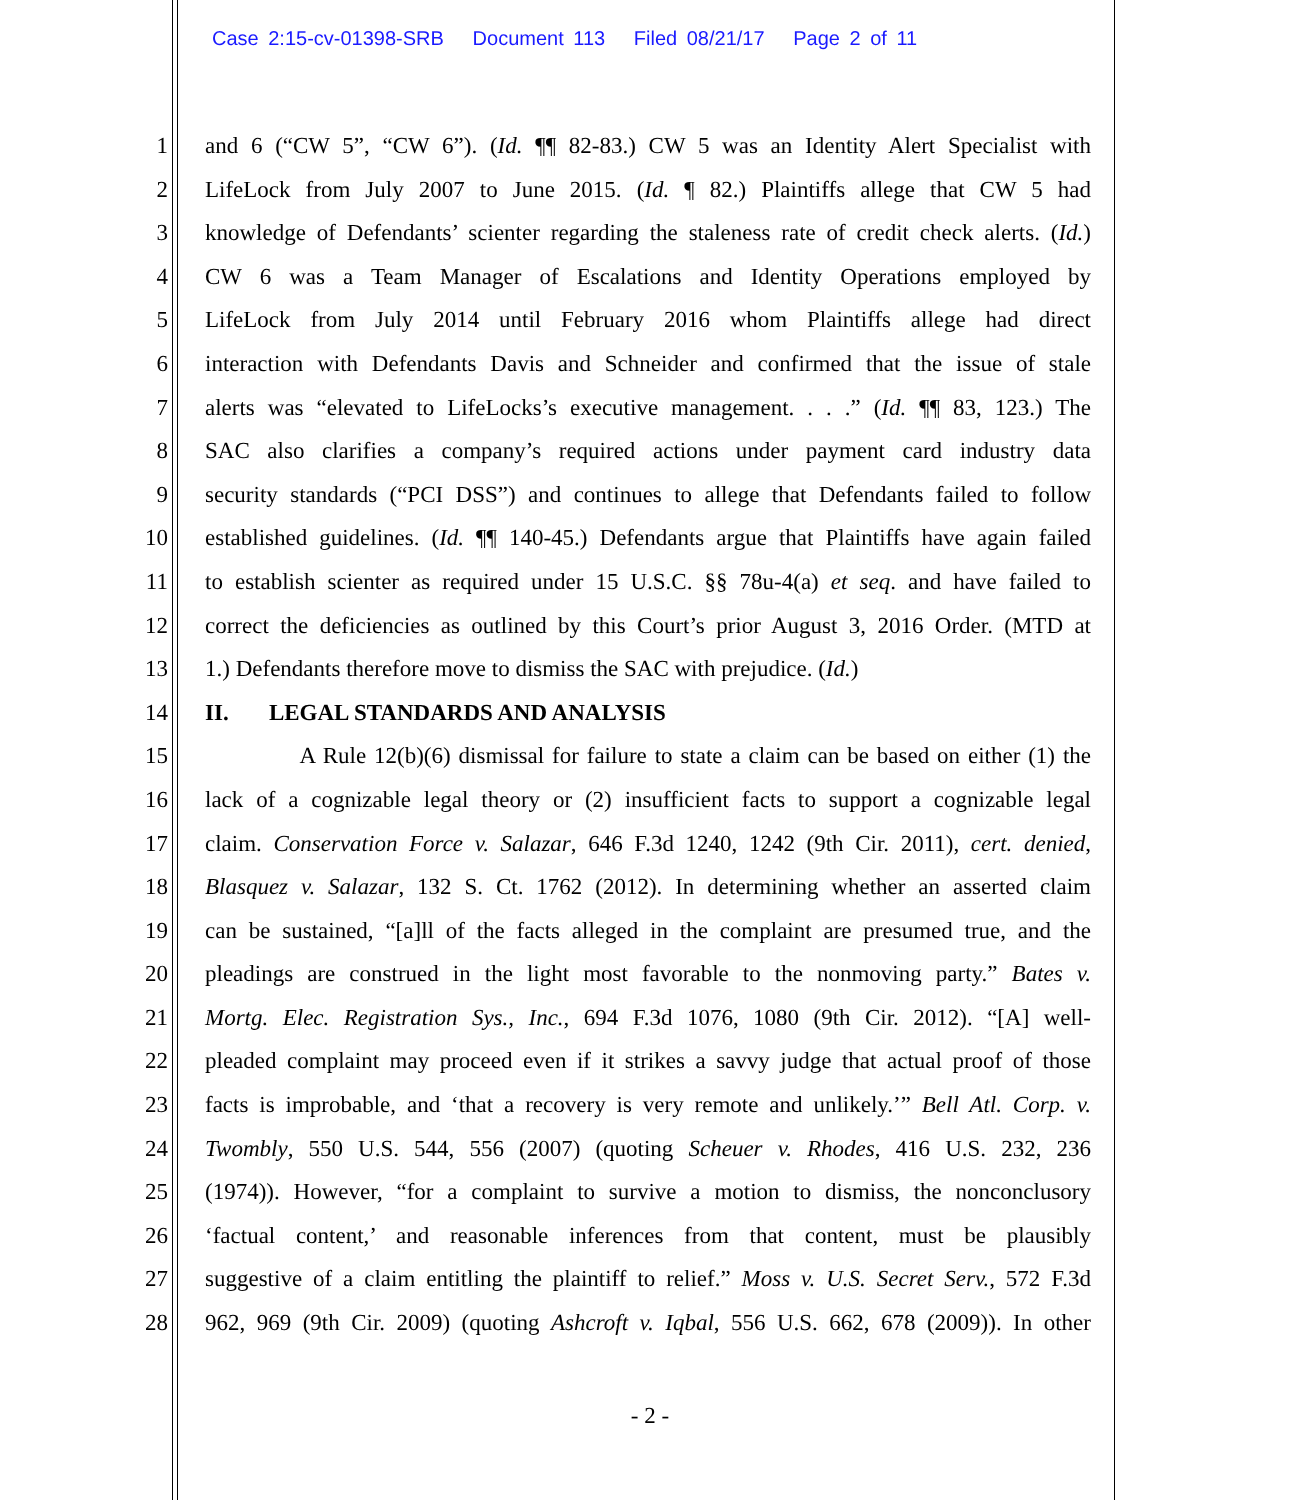Case 2:15-cv-01398-SRB Document 113 Filed 08/21/17 Page 2 of 11
1 and 6 (“CW 5”, “CW 6”). (Id. ¶¶ 82-83.) CW 5 was an Identity Alert Specialist with
2 LifeLock from July 2007 to June 2015. (Id. ¶ 82.) Plaintiffs allege that CW 5 had
3 knowledge of Defendants’ scienter regarding the staleness rate of credit check alerts. (Id.)
4 CW 6 was a Team Manager of Escalations and Identity Operations employed by
5 LifeLock from July 2014 until February 2016 whom Plaintiffs allege had direct
6 interaction with Defendants Davis and Schneider and confirmed that the issue of stale
7 alerts was “elevated to LifeLocks’s executive management. . . .” (Id. ¶¶ 83, 123.) The
8 SAC also clarifies a company’s required actions under payment card industry data
9 security standards (“PCI DSS”) and continues to allege that Defendants failed to follow
10 established guidelines. (Id. ¶¶ 140-45.) Defendants argue that Plaintiffs have again failed
11 to establish scienter as required under 15 U.S.C. §§ 78u-4(a) et seq. and have failed to
12 correct the deficiencies as outlined by this Court’s prior August 3, 2016 Order. (MTD at
13 1.) Defendants therefore move to dismiss the SAC with prejudice. (Id.)
14 II. LEGAL STANDARDS AND ANALYSIS
15 A Rule 12(b)(6) dismissal for failure to state a claim can be based on either (1) the
16 lack of a cognizable legal theory or (2) insufficient facts to support a cognizable legal
17 claim. Conservation Force v. Salazar, 646 F.3d 1240, 1242 (9th Cir. 2011), cert. denied,
18 Blasquez v. Salazar, 132 S. Ct. 1762 (2012). In determining whether an asserted claim
19 can be sustained, “[a]ll of the facts alleged in the complaint are presumed true, and the
20 pleadings are construed in the light most favorable to the nonmoving party.” Bates v.
21 Mortg. Elec. Registration Sys., Inc., 694 F.3d 1076, 1080 (9th Cir. 2012). “[A] well-
22 pleaded complaint may proceed even if it strikes a savvy judge that actual proof of those
23 facts is improbable, and ‘that a recovery is very remote and unlikely.’” Bell Atl. Corp. v.
24 Twombly, 550 U.S. 544, 556 (2007) (quoting Scheuer v. Rhodes, 416 U.S. 232, 236
25 (1974)). However, “for a complaint to survive a motion to dismiss, the nonconclusory
26 ‘factual content,’ and reasonable inferences from that content, must be plausibly
27 suggestive of a claim entitling the plaintiff to relief.” Moss v. U.S. Secret Serv., 572 F.3d
28 962, 969 (9th Cir. 2009) (quoting Ashcroft v. Iqbal, 556 U.S. 662, 678 (2009)). In other
- 2 -